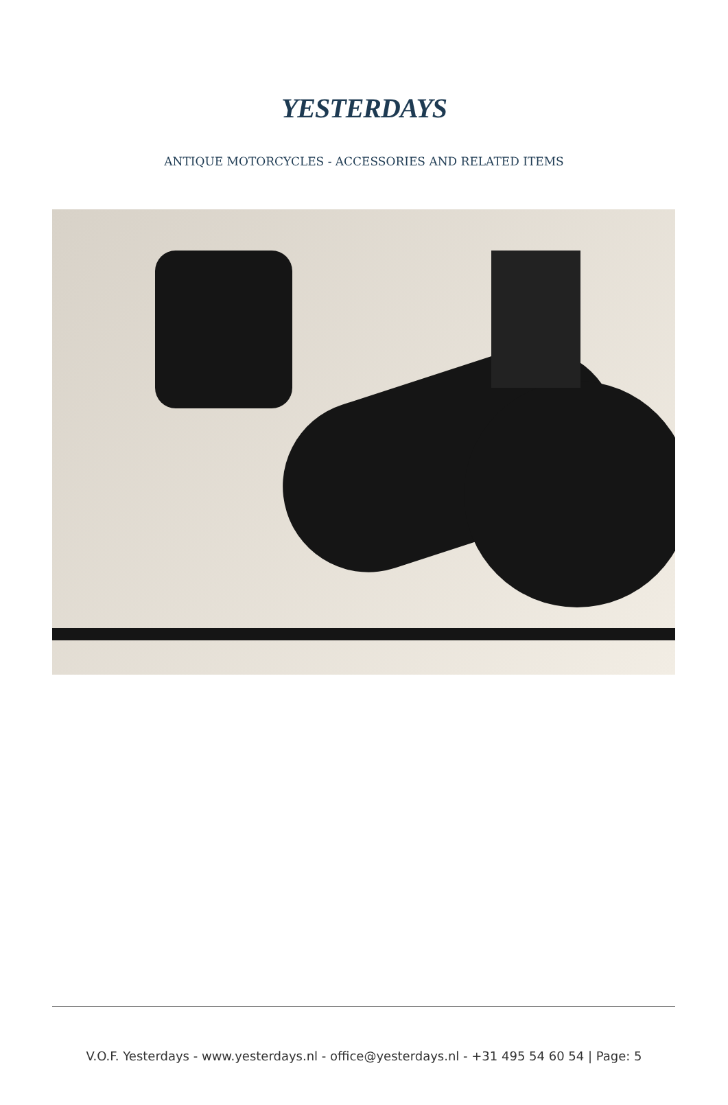YESTERDAYS
ANTIQUE MOTORCYCLES - ACCESSORIES AND RELATED ITEMS
V.O.F. Yesterdays - www.yesterdays.nl - office@yesterdays.nl - +31 495 54 60 54 | Page: 5